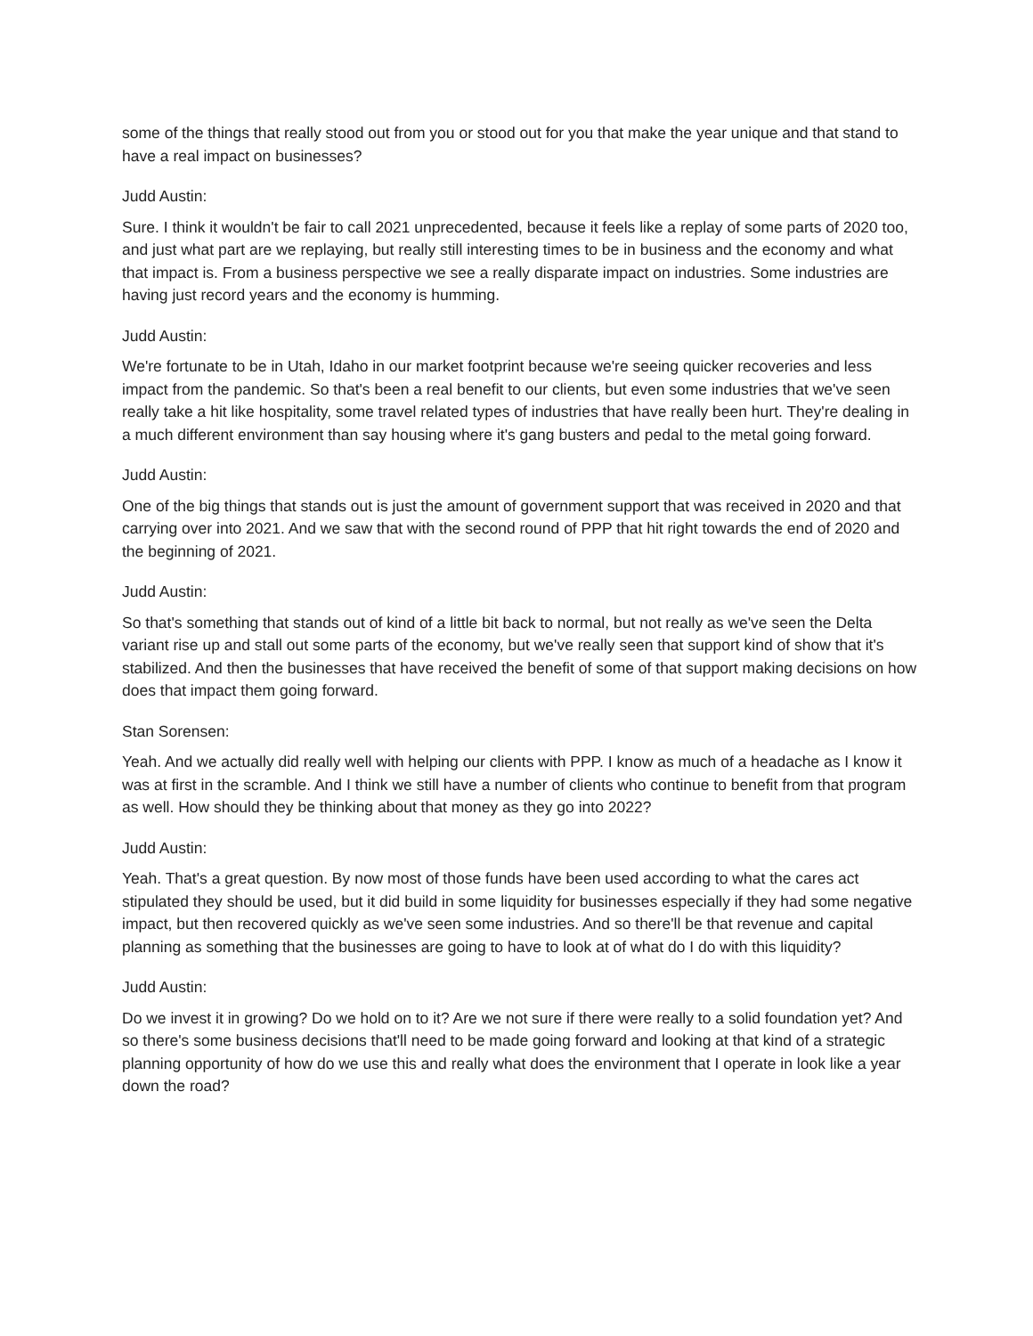some of the things that really stood out from you or stood out for you that make the year unique and that stand to have a real impact on businesses?
Judd Austin:
Sure. I think it wouldn't be fair to call 2021 unprecedented, because it feels like a replay of some parts of 2020 too, and just what part are we replaying, but really still interesting times to be in business and the economy and what that impact is. From a business perspective we see a really disparate impact on industries. Some industries are having just record years and the economy is humming.
Judd Austin:
We're fortunate to be in Utah, Idaho in our market footprint because we're seeing quicker recoveries and less impact from the pandemic. So that's been a real benefit to our clients, but even some industries that we've seen really take a hit like hospitality, some travel related types of industries that have really been hurt. They're dealing in a much different environment than say housing where it's gang busters and pedal to the metal going forward.
Judd Austin:
One of the big things that stands out is just the amount of government support that was received in 2020 and that carrying over into 2021. And we saw that with the second round of PPP that hit right towards the end of 2020 and the beginning of 2021.
Judd Austin:
So that's something that stands out of kind of a little bit back to normal, but not really as we've seen the Delta variant rise up and stall out some parts of the economy, but we've really seen that support kind of show that it's stabilized. And then the businesses that have received the benefit of some of that support making decisions on how does that impact them going forward.
Stan Sorensen:
Yeah. And we actually did really well with helping our clients with PPP. I know as much of a headache as I know it was at first in the scramble. And I think we still have a number of clients who continue to benefit from that program as well. How should they be thinking about that money as they go into 2022?
Judd Austin:
Yeah. That's a great question. By now most of those funds have been used according to what the cares act stipulated they should be used, but it did build in some liquidity for businesses especially if they had some negative impact, but then recovered quickly as we've seen some industries. And so there'll be that revenue and capital planning as something that the businesses are going to have to look at of what do I do with this liquidity?
Judd Austin:
Do we invest it in growing? Do we hold on to it? Are we not sure if there were really to a solid foundation yet? And so there's some business decisions that'll need to be made going forward and looking at that kind of a strategic planning opportunity of how do we use this and really what does the environment that I operate in look like a year down the road?